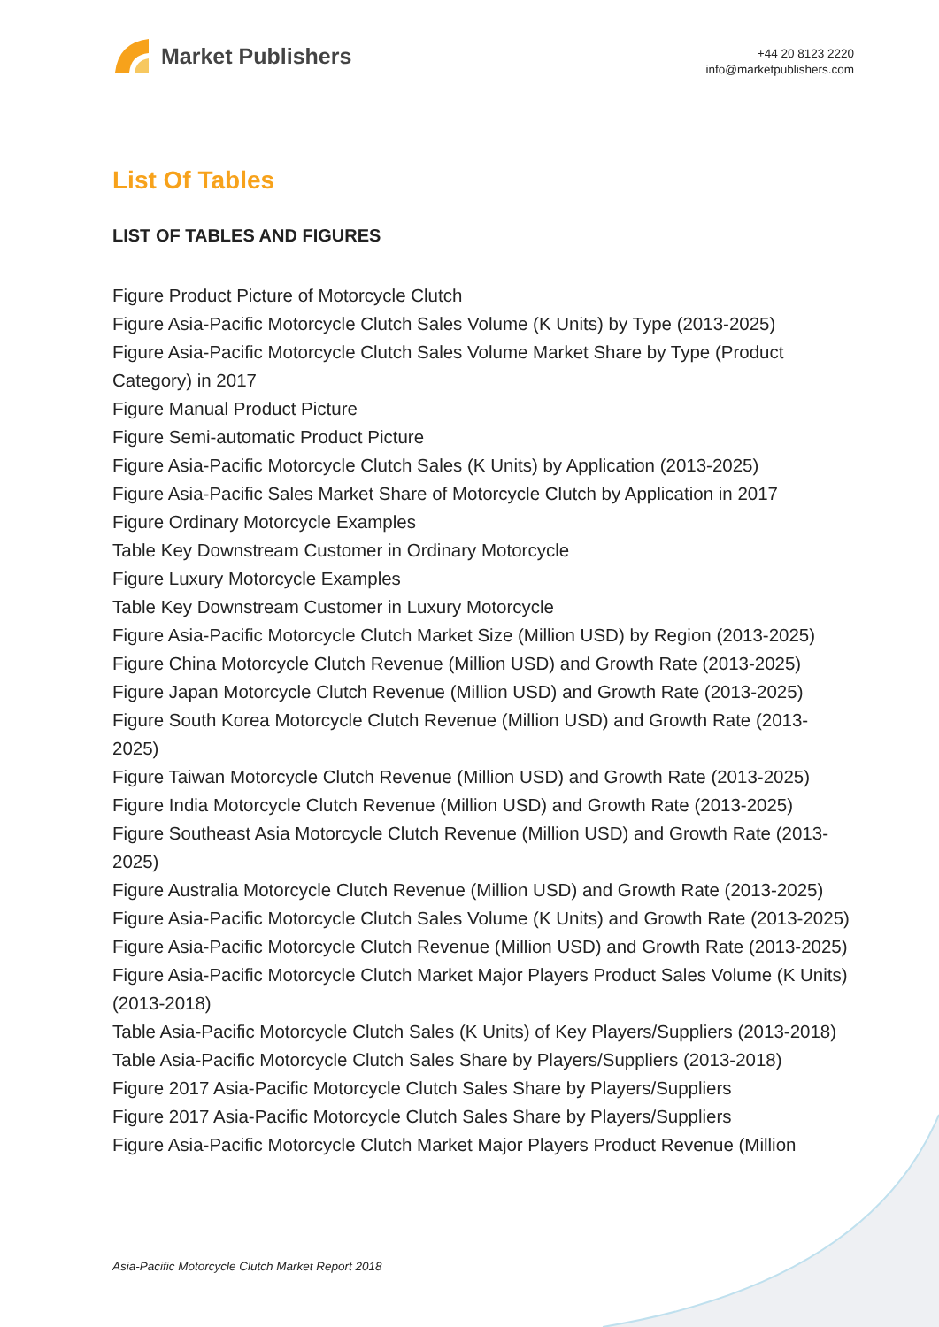Market Publishers
+44 20 8123 2220
info@marketpublishers.com
List Of Tables
LIST OF TABLES AND FIGURES
Figure Product Picture of Motorcycle Clutch
Figure Asia-Pacific Motorcycle Clutch Sales Volume (K Units) by Type (2013-2025)
Figure Asia-Pacific Motorcycle Clutch Sales Volume Market Share by Type (Product Category) in 2017
Figure Manual Product Picture
Figure Semi-automatic Product Picture
Figure Asia-Pacific Motorcycle Clutch Sales (K Units) by Application (2013-2025)
Figure Asia-Pacific Sales Market Share of Motorcycle Clutch by Application in 2017
Figure Ordinary Motorcycle Examples
Table Key Downstream Customer in Ordinary Motorcycle
Figure Luxury Motorcycle Examples
Table Key Downstream Customer in Luxury Motorcycle
Figure Asia-Pacific Motorcycle Clutch Market Size (Million USD) by Region (2013-2025)
Figure China Motorcycle Clutch Revenue (Million USD) and Growth Rate (2013-2025)
Figure Japan Motorcycle Clutch Revenue (Million USD) and Growth Rate (2013-2025)
Figure South Korea Motorcycle Clutch Revenue (Million USD) and Growth Rate (2013-2025)
Figure Taiwan Motorcycle Clutch Revenue (Million USD) and Growth Rate (2013-2025)
Figure India Motorcycle Clutch Revenue (Million USD) and Growth Rate (2013-2025)
Figure Southeast Asia Motorcycle Clutch Revenue (Million USD) and Growth Rate (2013-2025)
Figure Australia Motorcycle Clutch Revenue (Million USD) and Growth Rate (2013-2025)
Figure Asia-Pacific Motorcycle Clutch Sales Volume (K Units) and Growth Rate (2013-2025)
Figure Asia-Pacific Motorcycle Clutch Revenue (Million USD) and Growth Rate (2013-2025)
Figure Asia-Pacific Motorcycle Clutch Market Major Players Product Sales Volume (K Units)(2013-2018)
Table Asia-Pacific Motorcycle Clutch Sales (K Units) of Key Players/Suppliers (2013-2018)
Table Asia-Pacific Motorcycle Clutch Sales Share by Players/Suppliers (2013-2018)
Figure 2017 Asia-Pacific Motorcycle Clutch Sales Share by Players/Suppliers
Figure 2017 Asia-Pacific Motorcycle Clutch Sales Share by Players/Suppliers
Figure Asia-Pacific Motorcycle Clutch Market Major Players Product Revenue (Million
Asia-Pacific Motorcycle Clutch Market Report 2018